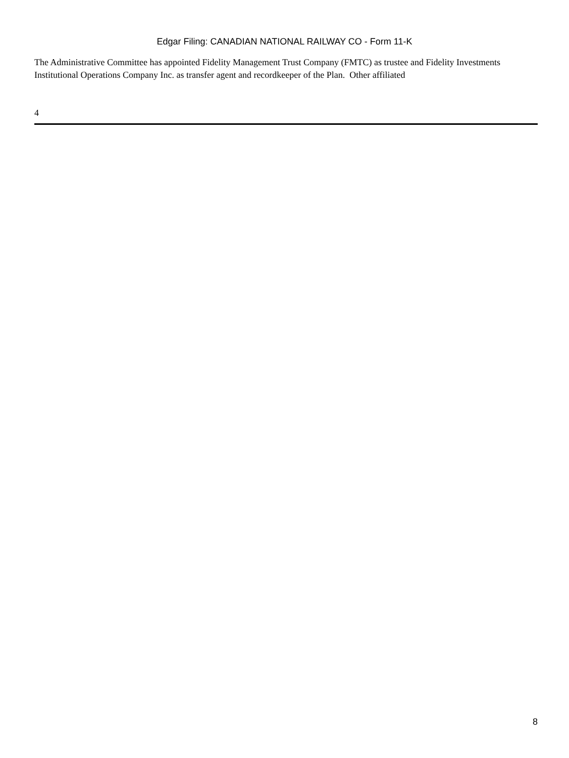Edgar Filing: CANADIAN NATIONAL RAILWAY CO - Form 11-K
The Administrative Committee has appointed Fidelity Management Trust Company (FMTC) as trustee and Fidelity Investments Institutional Operations Company Inc. as transfer agent and recordkeeper of the Plan. Other affiliated
4
8